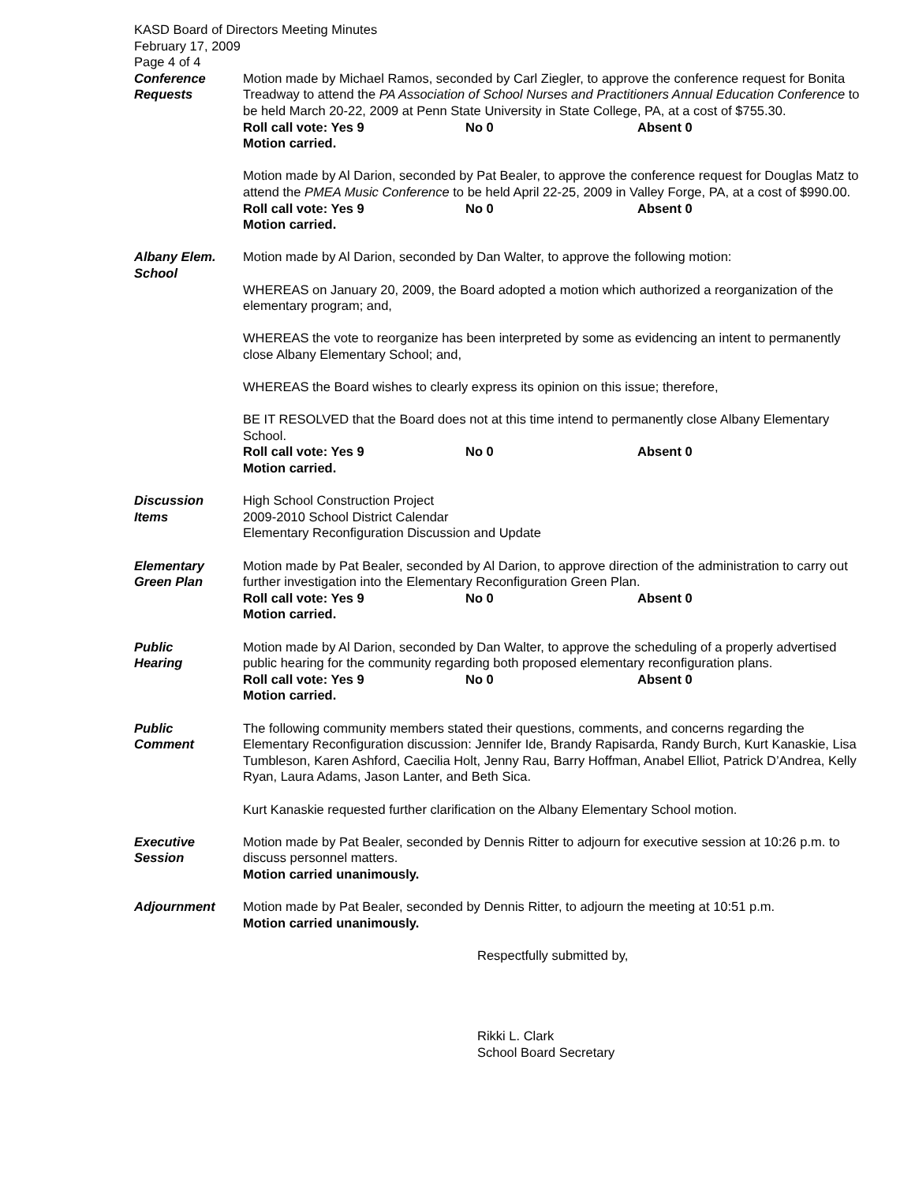KASD Board of Directors Meeting Minutes
February 17, 2009
Page 4 of 4
Conference
Requests
Motion made by Michael Ramos, seconded by Carl Ziegler, to approve the conference request for Bonita Treadway to attend the PA Association of School Nurses and Practitioners Annual Education Conference to be held March 20-22, 2009 at Penn State University in State College, PA, at a cost of $755.30.
Roll call vote: Yes 9 No 0 Absent 0
Motion carried.
Motion made by Al Darion, seconded by Pat Bealer, to approve the conference request for Douglas Matz to attend the PMEA Music Conference to be held April 22-25, 2009 in Valley Forge, PA, at a cost of $990.00.
Roll call vote: Yes 9 No 0 Absent 0
Motion carried.
Albany Elem.
School
Motion made by Al Darion, seconded by Dan Walter, to approve the following motion:
WHEREAS on January 20, 2009, the Board adopted a motion which authorized a reorganization of the elementary program; and,
WHEREAS the vote to reorganize has been interpreted by some as evidencing an intent to permanently close Albany Elementary School; and,
WHEREAS the Board wishes to clearly express its opinion on this issue; therefore,
BE IT RESOLVED that the Board does not at this time intend to permanently close Albany Elementary School.
Roll call vote: Yes 9 No 0 Absent 0
Motion carried.
Discussion
Items
High School Construction Project
2009-2010 School District Calendar
Elementary Reconfiguration Discussion and Update
Elementary
Green Plan
Motion made by Pat Bealer, seconded by Al Darion, to approve direction of the administration to carry out further investigation into the Elementary Reconfiguration Green Plan.
Roll call vote: Yes 9 No 0 Absent 0
Motion carried.
Public
Hearing
Motion made by Al Darion, seconded by Dan Walter, to approve the scheduling of a properly advertised public hearing for the community regarding both proposed elementary reconfiguration plans.
Roll call vote: Yes 9 No 0 Absent 0
Motion carried.
Public
Comment
The following community members stated their questions, comments, and concerns regarding the Elementary Reconfiguration discussion: Jennifer Ide, Brandy Rapisarda, Randy Burch, Kurt Kanaskie, Lisa Tumbleson, Karen Ashford, Caecilia Holt, Jenny Rau, Barry Hoffman, Anabel Elliot, Patrick D’Andrea, Kelly Ryan, Laura Adams, Jason Lanter, and Beth Sica.
Kurt Kanaskie requested further clarification on the Albany Elementary School motion.
Executive
Session
Motion made by Pat Bealer, seconded by Dennis Ritter to adjourn for executive session at 10:26 p.m. to discuss personnel matters.
Motion carried unanimously.
Adjournment Motion made by Pat Bealer, seconded by Dennis Ritter, to adjourn the meeting at 10:51 p.m.
Motion carried unanimously.
Respectfully submitted by,
Rikki L. Clark
School Board Secretary